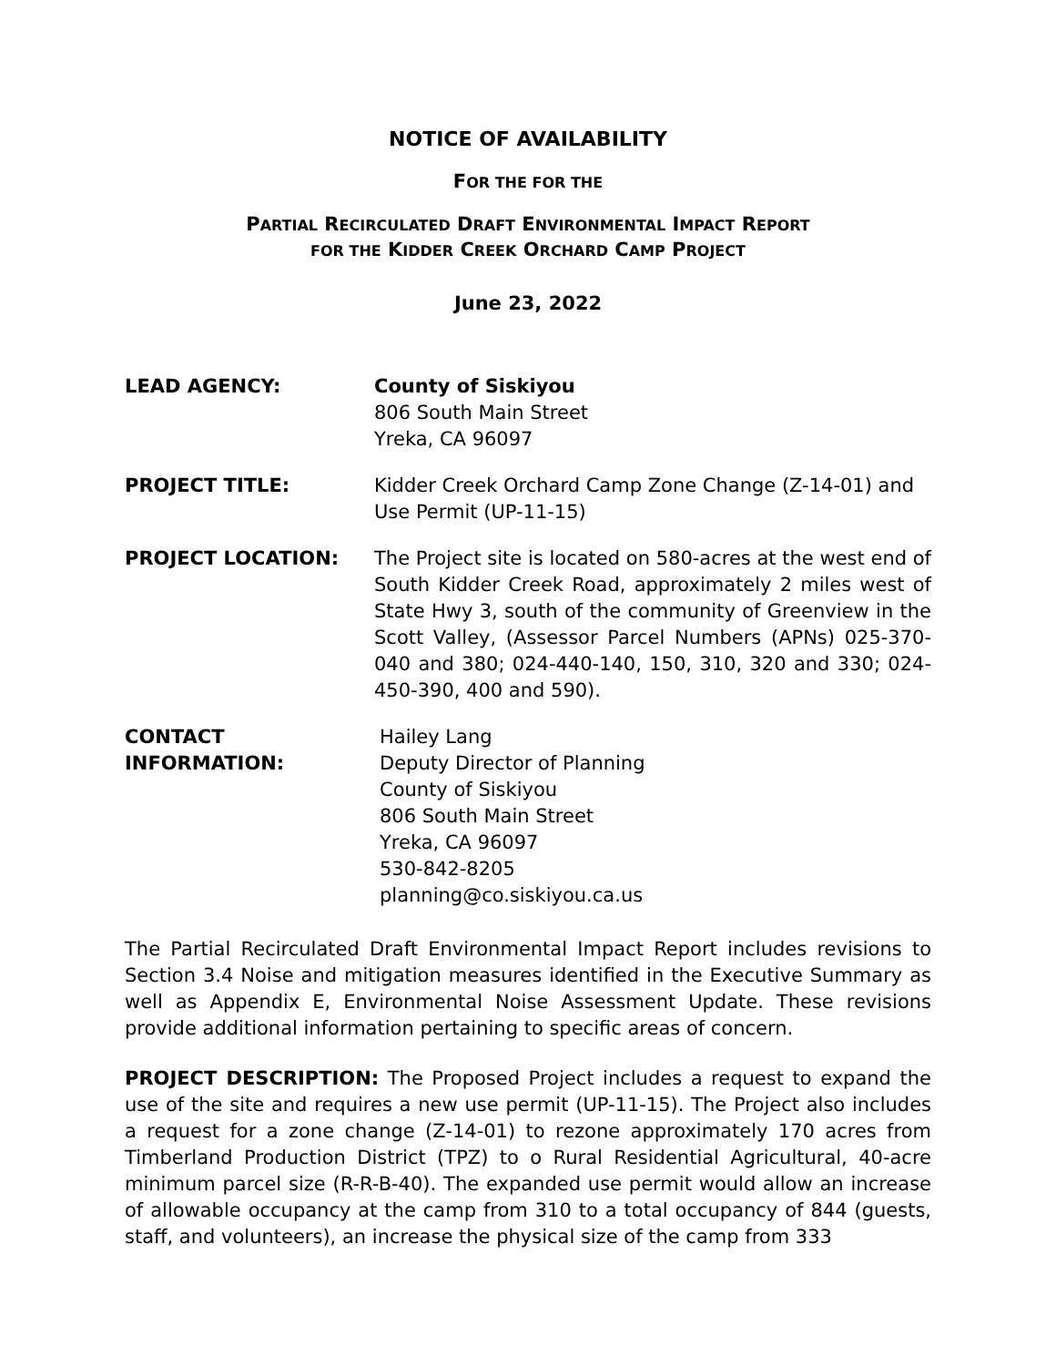NOTICE OF AVAILABILITY
FOR THE FOR THE
PARTIAL RECIRCULATED DRAFT ENVIRONMENTAL IMPACT REPORT
FOR THE KIDDER CREEK ORCHARD CAMP PROJECT
June 23, 2022
LEAD AGENCY: County of Siskiyou
806 South Main Street
Yreka, CA 96097
PROJECT TITLE: Kidder Creek Orchard Camp Zone Change (Z-14-01) and Use Permit (UP-11-15)
PROJECT LOCATION: The Project site is located on 580-acres at the west end of South Kidder Creek Road, approximately 2 miles west of State Hwy 3, south of the community of Greenview in the Scott Valley, (Assessor Parcel Numbers (APNs) 025-370-040 and 380; 024-440-140, 150, 310, 320 and 330; 024-450-390, 400 and 590).
CONTACT INFORMATION: Hailey Lang
Deputy Director of Planning
County of Siskiyou
806 South Main Street
Yreka, CA 96097
530-842-8205
planning@co.siskiyou.ca.us
The Partial Recirculated Draft Environmental Impact Report includes revisions to Section 3.4 Noise and mitigation measures identified in the Executive Summary as well as Appendix E, Environmental Noise Assessment Update. These revisions provide additional information pertaining to specific areas of concern.
PROJECT DESCRIPTION: The Proposed Project includes a request to expand the use of the site and requires a new use permit (UP-11-15). The Project also includes a request for a zone change (Z-14-01) to rezone approximately 170 acres from Timberland Production District (TPZ) to o Rural Residential Agricultural, 40-acre minimum parcel size (R-R-B-40). The expanded use permit would allow an increase of allowable occupancy at the camp from 310 to a total occupancy of 844 (guests, staff, and volunteers), an increase the physical size of the camp from 333